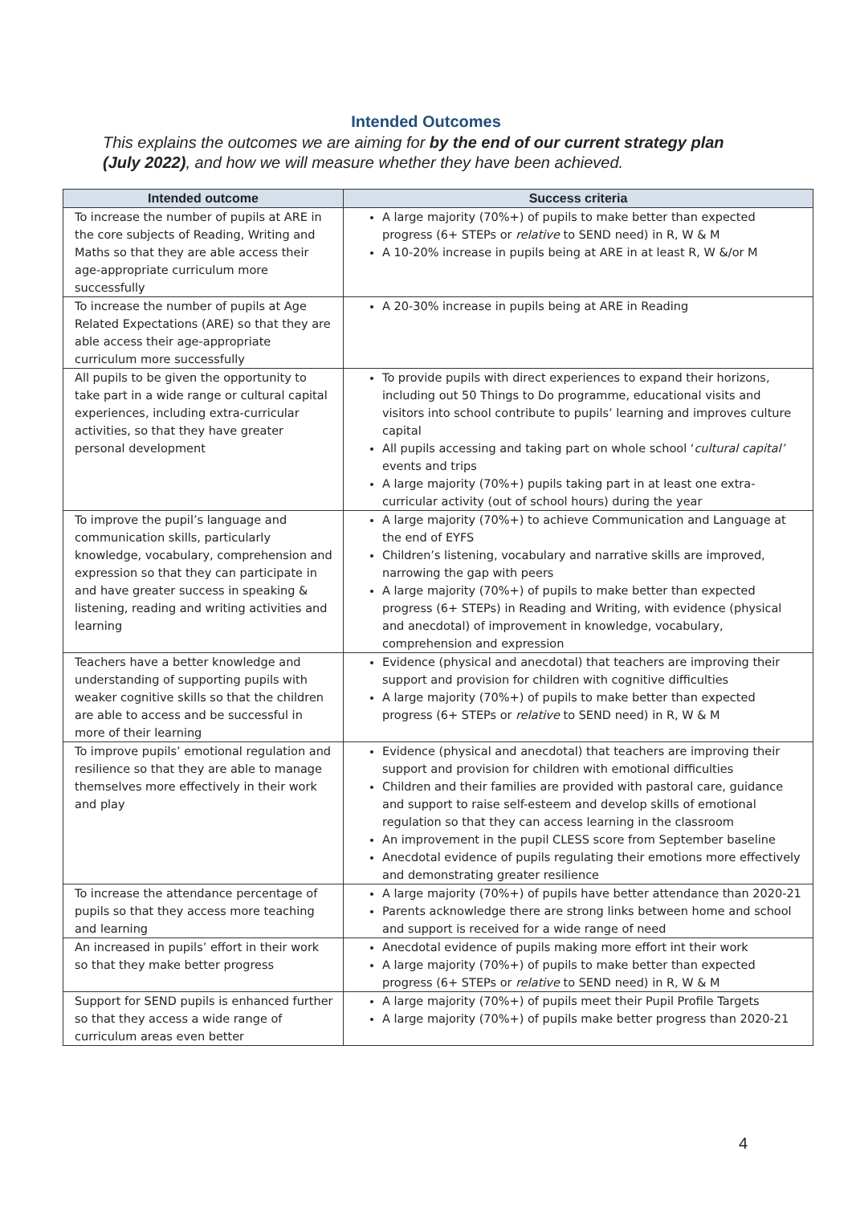Intended Outcomes
This explains the outcomes we are aiming for by the end of our current strategy plan (July 2022), and how we will measure whether they have been achieved.
| Intended outcome | Success criteria |
| --- | --- |
| To increase the number of pupils at ARE in the core subjects of Reading, Writing and Maths so that they are able access their age-appropriate curriculum more successfully | A large majority (70%+) of pupils to make better than expected progress (6+ STEPs or relative to SEND need) in R, W & M A 10-20% increase in pupils being at ARE in at least R, W &/or M |
| To increase the number of pupils at Age Related Expectations (ARE) so that they are able access their age-appropriate curriculum more successfully | A 20-30% increase in pupils being at ARE in Reading |
| All pupils to be given the opportunity to take part in a wide range or cultural capital experiences, including extra-curricular activities, so that they have greater personal development | To provide pupils with direct experiences to expand their horizons, including out 50 Things to Do programme, educational visits and visitors into school contribute to pupils’ learning and improves culture capital All pupils accessing and taking part on whole school ‘ cultural capital’ events and trips A large majority (70%+) pupils taking part in at least one extra-curricular activity (out of school hours) during the year |
| To improve the pupil’s language and communication skills, particularly knowledge, vocabulary, comprehension and expression so that they can participate in and have greater success in speaking & listening, reading and writing activities and learning | A large majority (70%+) to achieve Communication and Language at the end of EYFS Children’s listening, vocabulary and narrative skills are improved, narrowing the gap with peers A large majority (70%+) of pupils to make better than expected progress (6+ STEPs) in Reading and Writing, with evidence (physical and anecdotal) of improvement in knowledge, vocabulary, comprehension and expression |
| Teachers have a better knowledge and understanding of supporting pupils with weaker cognitive skills so that the children are able to access and be successful in more of their learning | Evidence (physical and anecdotal) that teachers are improving their support and provision for children with cognitive difficulties A large majority (70%+) of pupils to make better than expected progress (6+ STEPs or relative to SEND need) in R, W & M |
| To improve pupils’ emotional regulation and resilience so that they are able to manage themselves more effectively in their work and play | Evidence (physical and anecdotal) that teachers are improving their support and provision for children with emotional difficulties Children and their families are provided with pastoral care, guidance and support to raise self-esteem and develop skills of emotional regulation so that they can access learning in the classroom An improvement in the pupil CLESS score from September baseline Anecdotal evidence of pupils regulating their emotions more effectively and demonstrating greater resilience |
| To increase the attendance percentage of pupils so that they access more teaching and learning | A large majority (70%+) of pupils have better attendance than 2020-21 Parents acknowledge there are strong links between home and school and support is received for a wide range of need |
| An increased in pupils’ effort in their work so that they make better progress | Anecdotal evidence of pupils making more effort int their work A large majority (70%+) of pupils to make better than expected progress (6+ STEPs or relative to SEND need) in R, W & M |
| Support for SEND pupils is enhanced further so that they access a wide range of curriculum areas even better | A large majority (70%+) of pupils meet their Pupil Profile Targets A large majority (70%+) of pupils make better progress than 2020-21 |
4